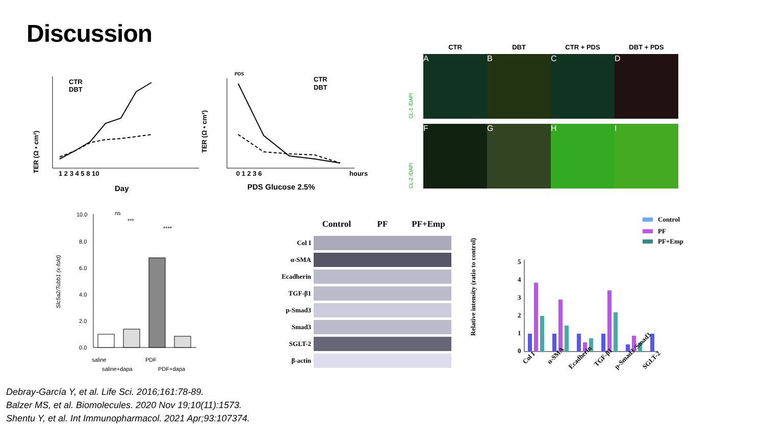Discussion
TER (Ω • cm²)
CTR
DBT
1 2 3 4 5 8 10
Day
TER (Ω • cm²)
PDS
CTR
DBT
0 1 2 3 6
hours
PDS Glucose 2.5%
CTR DBT CTR + PDS DBT + PDS
CL-1 /DAPI
A B C D
CL-2 /DAPI
F G H I
Slc5a2/Tubb1 (x-fold)
10.0
8.0
6.0
4.0
2.0
0.0
ns
***
****
saline
saline+dapa
PDF
PDF+dapa
Control PF PF+Emp
Col I
α-SMA
Ecadherin
TGF-β1
p-Smad3
Smad3
SGLT-2
β-actin
Relative intensity (ratio to control)
5
4
3
2
1
0
Control
PF
PF+Emp
Col I
α-SMA
Ecadherin
TGF-β1
p-Smad3 /Smad3
SGLT-2
Debray-García Y, et al. Life Sci. 2016;161:78-89.
Balzer MS, et al. Biomolecules. 2020 Nov 19;10(11):1573.
Shentu Y, et al. Int Immunopharmacol. 2021 Apr;93:107374.